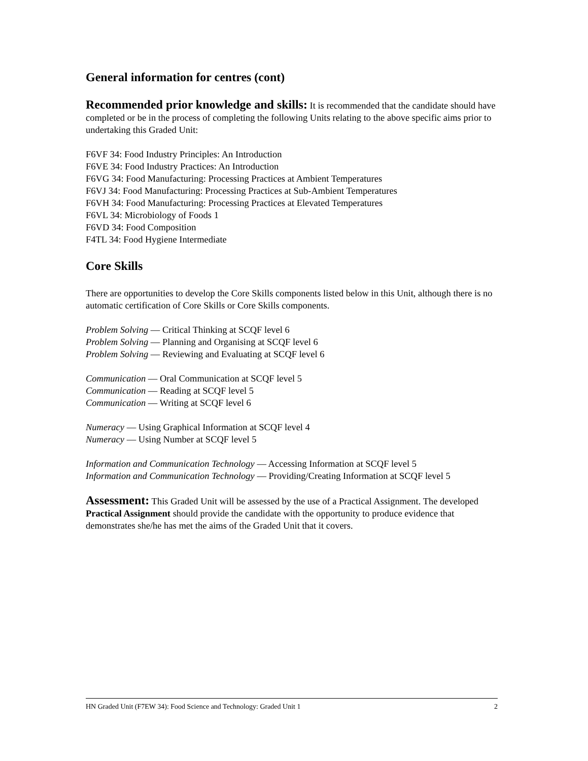General information for centres (cont)
Recommended prior knowledge and skills: It is recommended that the candidate should have completed or be in the process of completing the following Units relating to the above specific aims prior to undertaking this Graded Unit:
F6VF 34: Food Industry Principles: An Introduction
F6VE 34: Food Industry Practices: An Introduction
F6VG 34: Food Manufacturing: Processing Practices at Ambient Temperatures
F6VJ 34: Food Manufacturing: Processing Practices at Sub-Ambient Temperatures
F6VH 34: Food Manufacturing: Processing Practices at Elevated Temperatures
F6VL 34: Microbiology of Foods 1
F6VD 34: Food Composition
F4TL 34: Food Hygiene Intermediate
Core Skills
There are opportunities to develop the Core Skills components listed below in this Unit, although there is no automatic certification of Core Skills or Core Skills components.
Problem Solving — Critical Thinking at SCQF level 6
Problem Solving — Planning and Organising at SCQF level 6
Problem Solving — Reviewing and Evaluating at SCQF level 6
Communication — Oral Communication at SCQF level 5
Communication — Reading at SCQF level 5
Communication — Writing at SCQF level 6
Numeracy — Using Graphical Information at SCQF level 4
Numeracy — Using Number at SCQF level 5
Information and Communication Technology — Accessing Information at SCQF level 5
Information and Communication Technology — Providing/Creating Information at SCQF level 5
Assessment: This Graded Unit will be assessed by the use of a Practical Assignment. The developed Practical Assignment should provide the candidate with the opportunity to produce evidence that demonstrates she/he has met the aims of the Graded Unit that it covers.
HN Graded Unit (F7EW 34): Food Science and Technology: Graded Unit 1 2